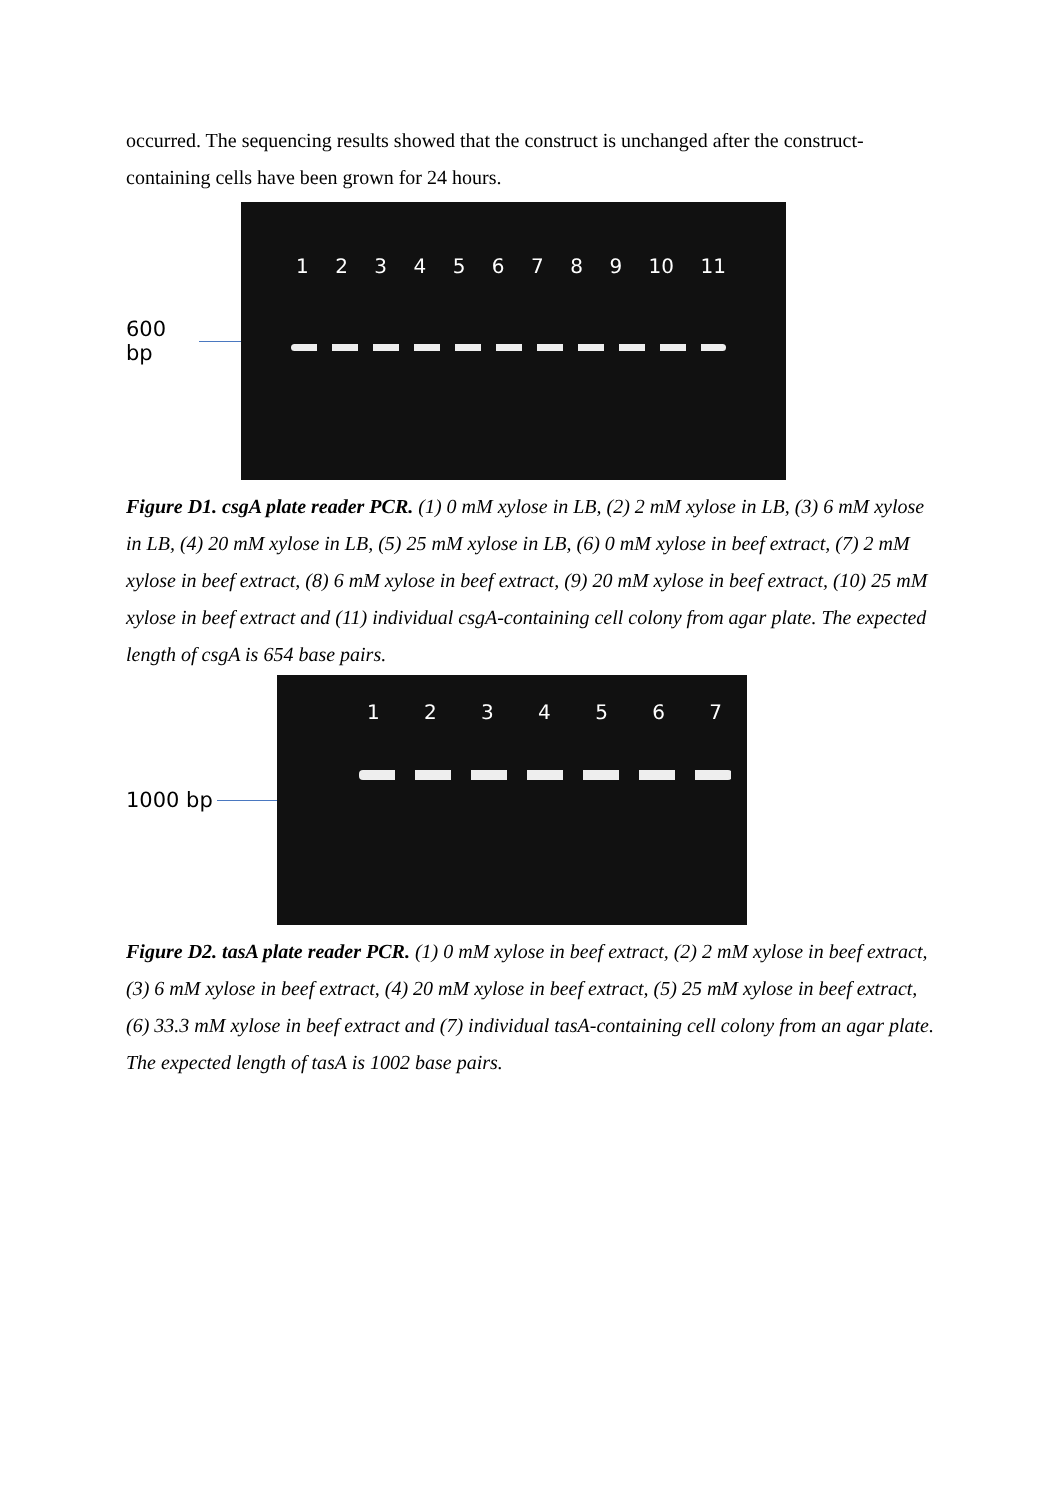occurred. The sequencing results showed that the construct is unchanged after the construct-containing cells have been grown for 24 hours.
600 bp
1 2 3 4 5 6 7 8 9 10 11
Figure D1. csgA plate reader PCR. (1) 0 mM xylose in LB, (2) 2 mM xylose in LB, (3) 6 mM xylose in LB, (4) 20 mM xylose in LB, (5) 25 mM xylose in LB, (6) 0 mM xylose in beef extract, (7) 2 mM xylose in beef extract, (8) 6 mM xylose in beef extract, (9) 20 mM xylose in beef extract, (10) 25 mM xylose in beef extract and (11) individual csgA-containing cell colony from agar plate. The expected length of csgA is 654 base pairs.
1000 bp
1 2 3 4 5 6 7
Figure D2. tasA plate reader PCR. (1) 0 mM xylose in beef extract, (2) 2 mM xylose in beef extract, (3) 6 mM xylose in beef extract, (4) 20 mM xylose in beef extract, (5) 25 mM xylose in beef extract, (6) 33.3 mM xylose in beef extract and (7) individual tasA-containing cell colony from an agar plate. The expected length of tasA is 1002 base pairs.